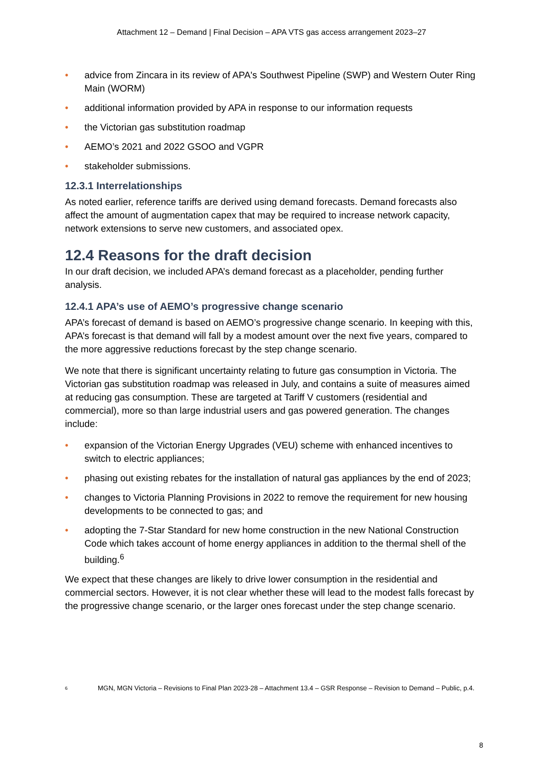Attachment 12 – Demand | Final Decision – APA VTS gas access arrangement 2023–27
• advice from Zincara in its review of APA's Southwest Pipeline (SWP) and Western Outer Ring Main (WORM)
• additional information provided by APA in response to our information requests
• the Victorian gas substitution roadmap
• AEMO’s 2021 and 2022 GSOO and VGPR
• stakeholder submissions.
12.3.1 Interrelationships
As noted earlier, reference tariffs are derived using demand forecasts. Demand forecasts also affect the amount of augmentation capex that may be required to increase network capacity, network extensions to serve new customers, and associated opex.
12.4 Reasons for the draft decision
In our draft decision, we included APA’s demand forecast as a placeholder, pending further analysis.
12.4.1 APA’s use of AEMO’s progressive change scenario
APA’s forecast of demand is based on AEMO’s progressive change scenario. In keeping with this, APA’s forecast is that demand will fall by a modest amount over the next five years, compared to the more aggressive reductions forecast by the step change scenario.
We note that there is significant uncertainty relating to future gas consumption in Victoria. The Victorian gas substitution roadmap was released in July, and contains a suite of measures aimed at reducing gas consumption. These are targeted at Tariff V customers (residential and commercial), more so than large industrial users and gas powered generation. The changes include:
• expansion of the Victorian Energy Upgrades (VEU) scheme with enhanced incentives to switch to electric appliances;
• phasing out existing rebates for the installation of natural gas appliances by the end of 2023;
• changes to Victoria Planning Provisions in 2022 to remove the requirement for new housing developments to be connected to gas; and
• adopting the 7-Star Standard for new home construction in the new National Construction Code which takes account of home energy appliances in addition to the thermal shell of the building.<sup>6</sup>
We expect that these changes are likely to drive lower consumption in the residential and commercial sectors. However, it is not clear whether these will lead to the modest falls forecast by the progressive change scenario, or the larger ones forecast under the step change scenario.
6 MGN, MGN Victoria – Revisions to Final Plan 2023-28 – Attachment 13.4 – GSR Response – Revision to Demand – Public, p.4.
8